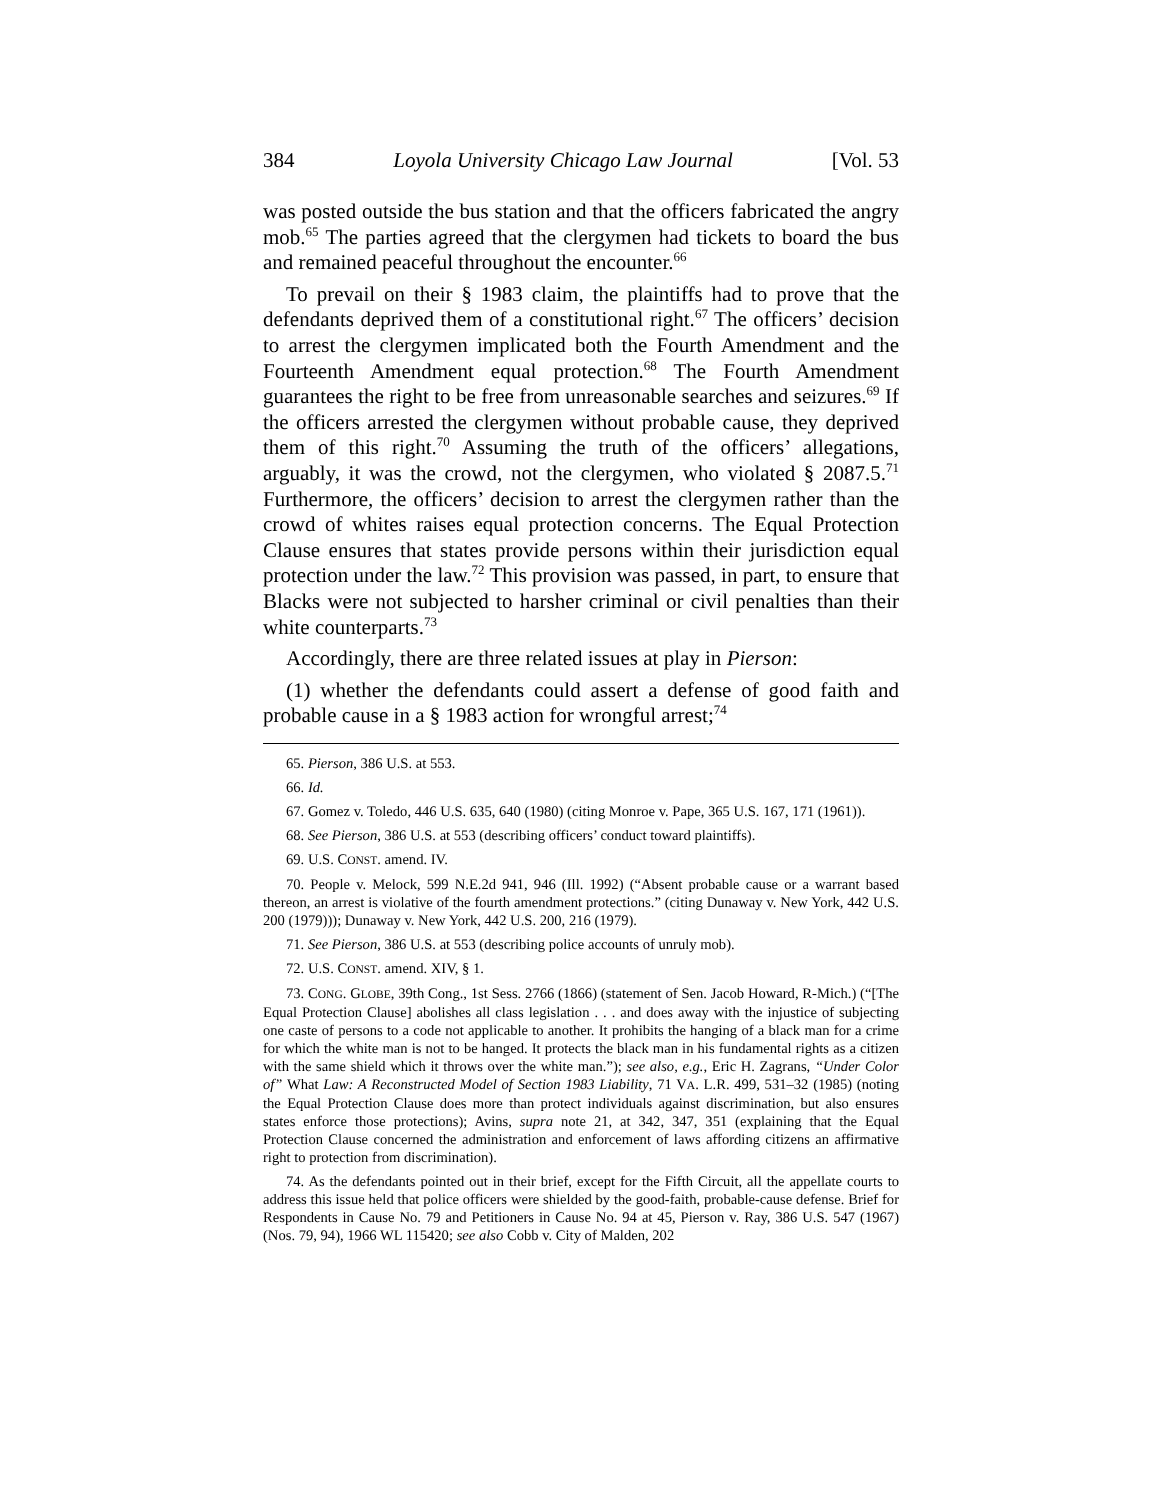384 Loyola University Chicago Law Journal [Vol. 53
was posted outside the bus station and that the officers fabricated the angry mob.<sup>65</sup> The parties agreed that the clergymen had tickets to board the bus and remained peaceful throughout the encounter.<sup>66</sup>
To prevail on their § 1983 claim, the plaintiffs had to prove that the defendants deprived them of a constitutional right.<sup>67</sup> The officers’ decision to arrest the clergymen implicated both the Fourth Amendment and the Fourteenth Amendment equal protection.<sup>68</sup> The Fourth Amendment guarantees the right to be free from unreasonable searches and seizures.<sup>69</sup> If the officers arrested the clergymen without probable cause, they deprived them of this right.<sup>70</sup> Assuming the truth of the officers’ allegations, arguably, it was the crowd, not the clergymen, who violated § 2087.5.<sup>71</sup> Furthermore, the officers’ decision to arrest the clergymen rather than the crowd of whites raises equal protection concerns. The Equal Protection Clause ensures that states provide persons within their jurisdiction equal protection under the law.<sup>72</sup> This provision was passed, in part, to ensure that Blacks were not subjected to harsher criminal or civil penalties than their white counterparts.<sup>73</sup>
Accordingly, there are three related issues at play in Pierson:
(1) whether the defendants could assert a defense of good faith and probable cause in a § 1983 action for wrongful arrest;<sup>74</sup>
65. Pierson, 386 U.S. at 553.
66. Id.
67. Gomez v. Toledo, 446 U.S. 635, 640 (1980) (citing Monroe v. Pape, 365 U.S. 167, 171 (1961)).
68. See Pierson, 386 U.S. at 553 (describing officers’ conduct toward plaintiffs).
69. U.S. CONST. amend. IV.
70. People v. Melock, 599 N.E.2d 941, 946 (Ill. 1992) (“Absent probable cause or a warrant based thereon, an arrest is violative of the fourth amendment protections.” (citing Dunaway v. New York, 442 U.S. 200 (1979))); Dunaway v. New York, 442 U.S. 200, 216 (1979).
71. See Pierson, 386 U.S. at 553 (describing police accounts of unruly mob).
72. U.S. CONST. amend. XIV, § 1.
73. CONG. GLOBE, 39th Cong., 1st Sess. 2766 (1866) (statement of Sen. Jacob Howard, R-Mich.) (“[The Equal Protection Clause] abolishes all class legislation . . . and does away with the injustice of subjecting one caste of persons to a code not applicable to another. It prohibits the hanging of a black man for a crime for which the white man is not to be hanged. It protects the black man in his fundamental rights as a citizen with the same shield which it throws over the white man.”); see also, e.g., Eric H. Zagrans, “Under Color of” What Law: A Reconstructed Model of Section 1983 Liability, 71 VA. L.R. 499, 531–32 (1985) (noting the Equal Protection Clause does more than protect individuals against discrimination, but also ensures states enforce those protections); Avins, supra note 21, at 342, 347, 351 (explaining that the Equal Protection Clause concerned the administration and enforcement of laws affording citizens an affirmative right to protection from discrimination).
74. As the defendants pointed out in their brief, except for the Fifth Circuit, all the appellate courts to address this issue held that police officers were shielded by the good-faith, probable-cause defense. Brief for Respondents in Cause No. 79 and Petitioners in Cause No. 94 at 45, Pierson v. Ray, 386 U.S. 547 (1967) (Nos. 79, 94), 1966 WL 115420; see also Cobb v. City of Malden, 202